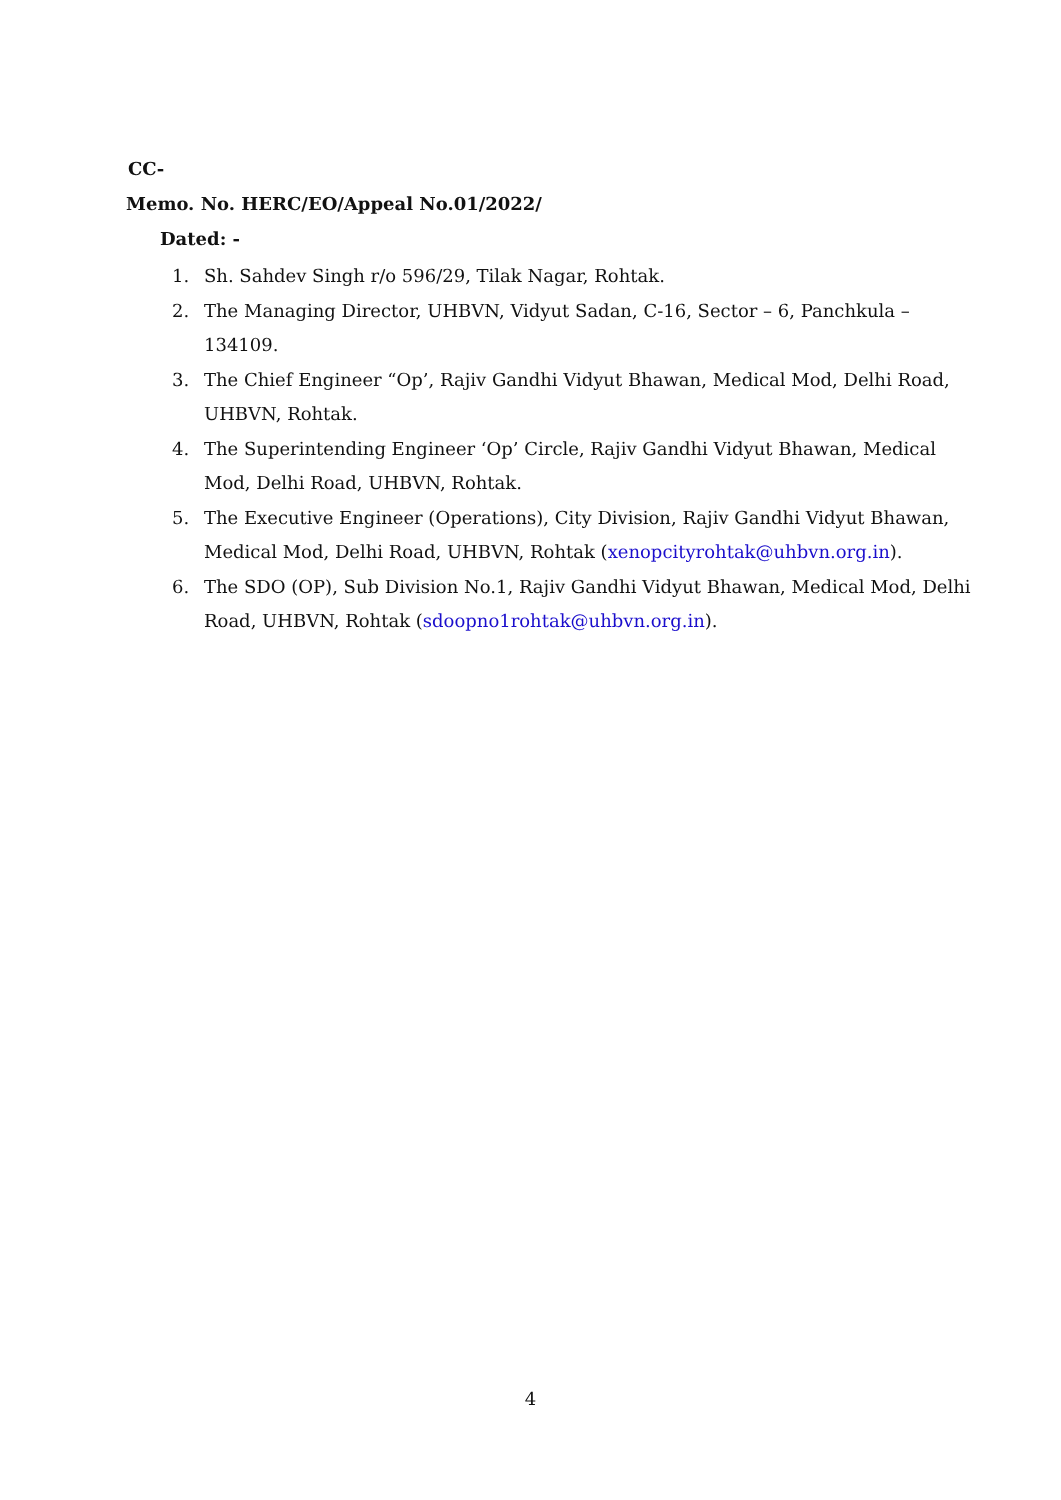CC-
Memo. No. HERC/EO/Appeal No.01/2022/
Dated: -
1. Sh. Sahdev Singh r/o 596/29, Tilak Nagar, Rohtak.
2. The Managing Director, UHBVN, Vidyut Sadan, C-16, Sector – 6, Panchkula – 134109.
3. The Chief Engineer “Op’, Rajiv Gandhi Vidyut Bhawan, Medical Mod, Delhi Road, UHBVN, Rohtak.
4. The Superintending Engineer ‘Op’ Circle, Rajiv Gandhi Vidyut Bhawan, Medical Mod, Delhi Road, UHBVN, Rohtak.
5. The Executive Engineer (Operations), City Division, Rajiv Gandhi Vidyut Bhawan, Medical Mod, Delhi Road, UHBVN, Rohtak (xenopcityrohtak@uhbvn.org.in).
6. The SDO (OP), Sub Division No.1, Rajiv Gandhi Vidyut Bhawan, Medical Mod, Delhi Road, UHBVN, Rohtak (sdoopno1rohtak@uhbvn.org.in).
4